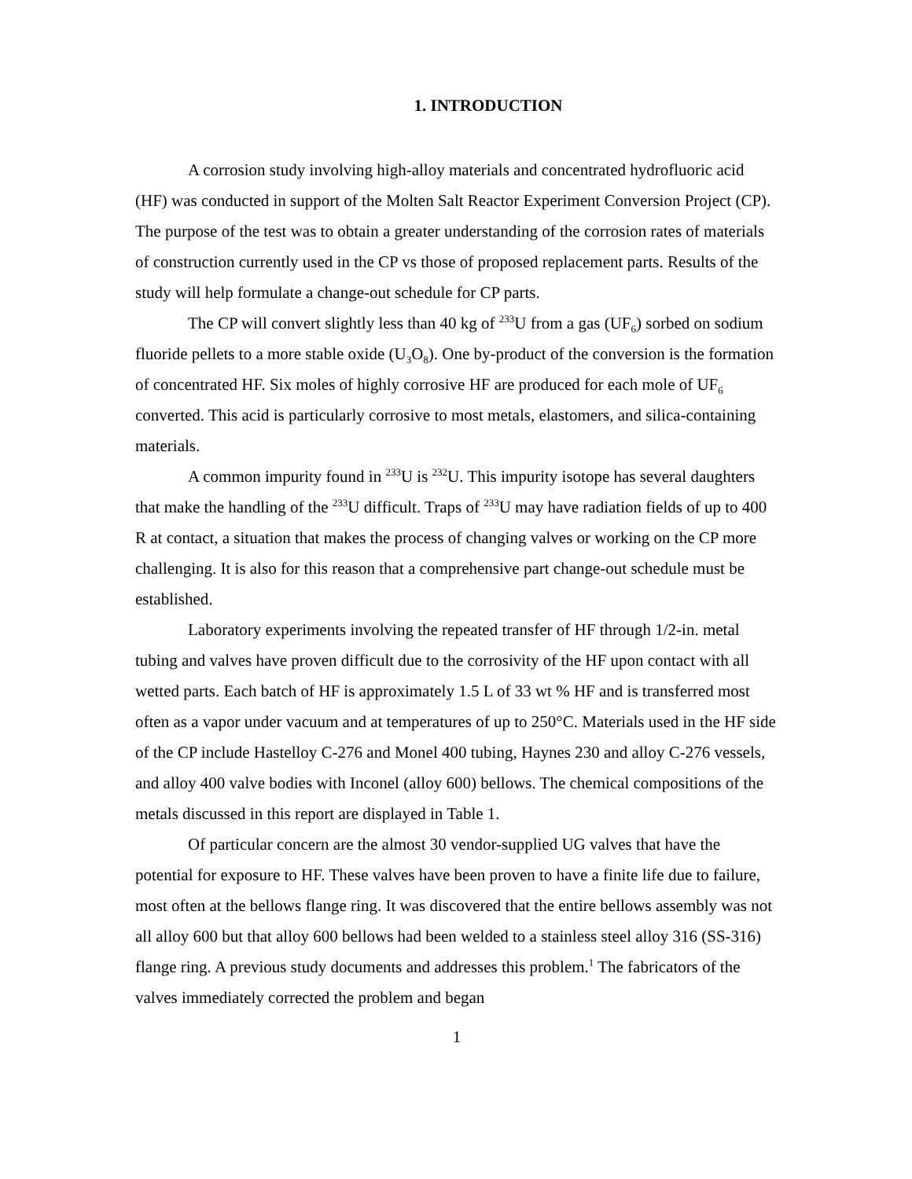1. INTRODUCTION
A corrosion study involving high-alloy materials and concentrated hydrofluoric acid (HF) was conducted in support of the Molten Salt Reactor Experiment Conversion Project (CP). The purpose of the test was to obtain a greater understanding of the corrosion rates of materials of construction currently used in the CP vs those of proposed replacement parts. Results of the study will help formulate a change-out schedule for CP parts.
The CP will convert slightly less than 40 kg of <sup>233</sup>U from a gas (UF<sub>6</sub>) sorbed on sodium fluoride pellets to a more stable oxide (U<sub>3</sub>O<sub>8</sub>). One by-product of the conversion is the formation of concentrated HF. Six moles of highly corrosive HF are produced for each mole of UF<sub>6</sub> converted. This acid is particularly corrosive to most metals, elastomers, and silica-containing materials.
A common impurity found in <sup>233</sup>U is <sup>232</sup>U. This impurity isotope has several daughters that make the handling of the <sup>233</sup>U difficult. Traps of <sup>233</sup>U may have radiation fields of up to 400 R at contact, a situation that makes the process of changing valves or working on the CP more challenging. It is also for this reason that a comprehensive part change-out schedule must be established.
Laboratory experiments involving the repeated transfer of HF through 1/2-in. metal tubing and valves have proven difficult due to the corrosivity of the HF upon contact with all wetted parts. Each batch of HF is approximately 1.5 L of 33 wt % HF and is transferred most often as a vapor under vacuum and at temperatures of up to 250°C. Materials used in the HF side of the CP include Hastelloy C-276 and Monel 400 tubing, Haynes 230 and alloy C-276 vessels, and alloy 400 valve bodies with Inconel (alloy 600) bellows. The chemical compositions of the metals discussed in this report are displayed in Table 1.
Of particular concern are the almost 30 vendor-supplied UG valves that have the potential for exposure to HF. These valves have been proven to have a finite life due to failure, most often at the bellows flange ring. It was discovered that the entire bellows assembly was not all alloy 600 but that alloy 600 bellows had been welded to a stainless steel alloy 316 (SS-316) flange ring. A previous study documents and addresses this problem.<sup>1</sup> The fabricators of the valves immediately corrected the problem and began
1